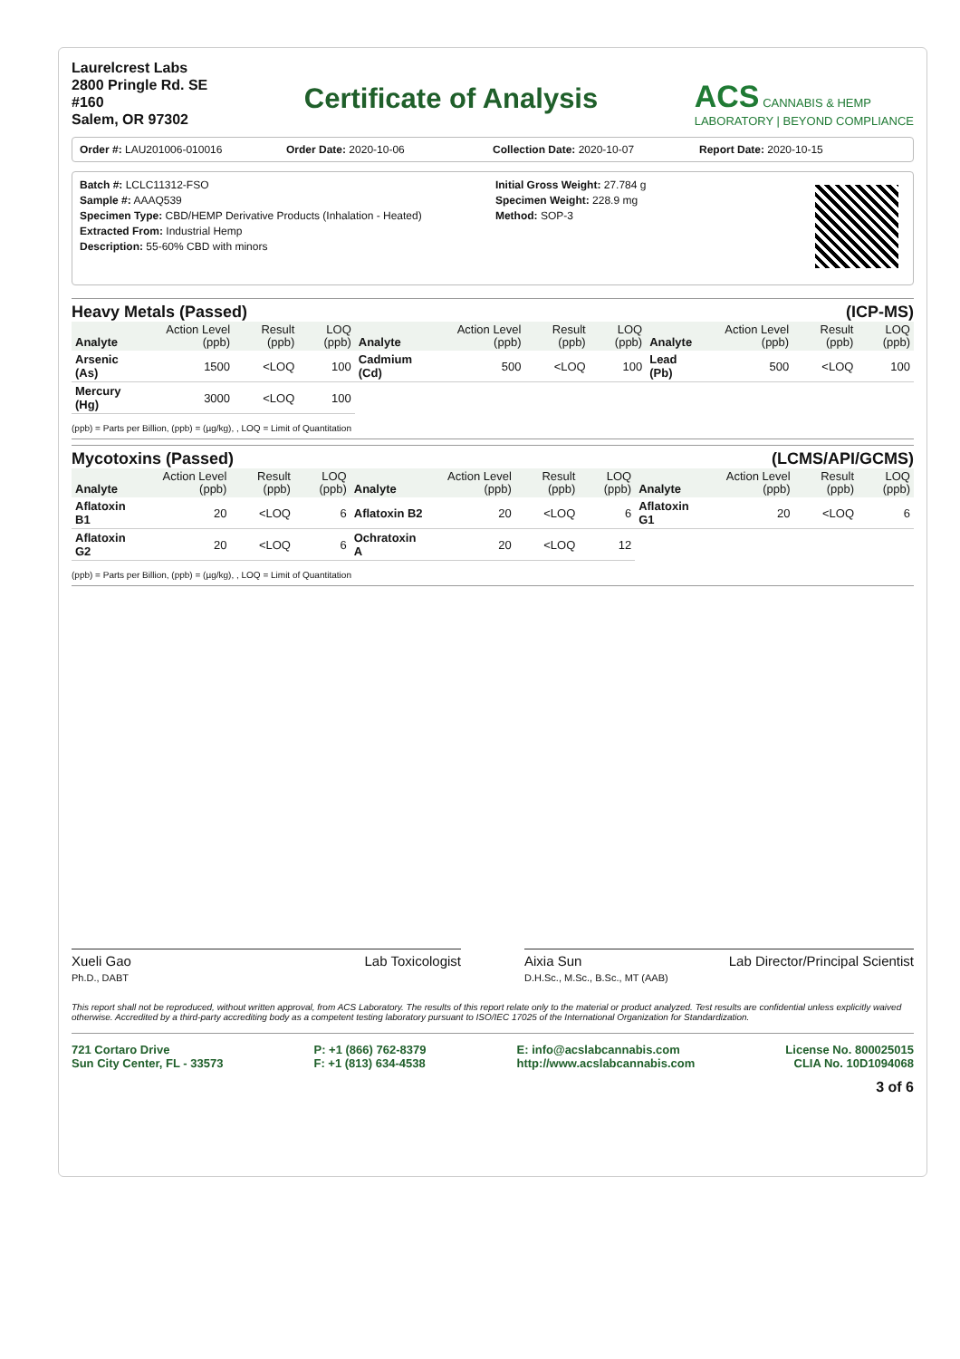Laurelcrest Labs
2800 Pringle Rd. SE
#160
Salem, OR 97302
Certificate of Analysis
ACS CANNABIS & HEMP
LABORATORY | BEYOND COMPLIANCE
Order #: LAU201006-010016 Order Date: 2020-10-06 Collection Date: 2020-10-07 Report Date: 2020-10-15
Batch #: LCLC11312-FSO
Sample #: AAAQ539
Specimen Type: CBD/HEMP Derivative Products (Inhalation - Heated)
Extracted From: Industrial Hemp
Description: 55-60% CBD with minors
Initial Gross Weight: 27.784 g
Specimen Weight: 228.9 mg
Method: SOP-3
Heavy Metals (Passed) (ICP-MS)
| Analyte | Action Level (ppb) | Result (ppb) | LOQ (ppb) | Analyte | Action Level (ppb) | Result (ppb) | LOQ (ppb) | Analyte | Action Level (ppb) | Result (ppb) | LOQ (ppb) |
| --- | --- | --- | --- | --- | --- | --- | --- | --- | --- | --- | --- |
| Arsenic (As) | 1500 | <LOQ | 100 | Cadmium (Cd) | 500 | <LOQ | 100 | Lead (Pb) | 500 | <LOQ | 100 |
| Mercury (Hg) | 3000 | <LOQ | 100 | | | | | | | | |
(ppb) = Parts per Billion, (ppb) = (µg/kg), , LOQ = Limit of Quantitation
Mycotoxins (Passed) (LCMS/API/GCMS)
| Analyte | Action Level (ppb) | Result (ppb) | LOQ (ppb) | Analyte | Action Level (ppb) | Result (ppb) | LOQ (ppb) | Analyte | Action Level (ppb) | Result (ppb) | LOQ (ppb) |
| --- | --- | --- | --- | --- | --- | --- | --- | --- | --- | --- | --- |
| Aflatoxin B1 | 20 | <LOQ | 6 | Aflatoxin B2 | 20 | <LOQ | 6 | Aflatoxin G1 | 20 | <LOQ | 6 |
| Aflatoxin G2 | 20 | <LOQ | 6 | Ochratoxin A | 20 | <LOQ | 12 | | | | |
(ppb) = Parts per Billion, (ppb) = (µg/kg), , LOQ = Limit of Quantitation
Xueli Gao Lab Toxicologist
Ph.D., DABT
Aixia Sun Lab Director/Principal Scientist
D.H.Sc., M.Sc., B.Sc., MT (AAB)
This report shall not be reproduced, without written approval, from ACS Laboratory. The results of this report relate only to the material or product analyzed. Test results are confidential unless explicitly waived otherwise. Accredited by a third-party accrediting body as a competent testing laboratory pursuant to ISO/IEC 17025 of the International Organization for Standardization.
721 Cortaro Drive
Sun City Center, FL - 33573
P: +1 (866) 762-8379
F: +1 (813) 634-4538
E: info@acslabcannabis.com
http://www.acslabcannabis.com
License No. 800025015
CLIA No. 10D1094068
3 of 6